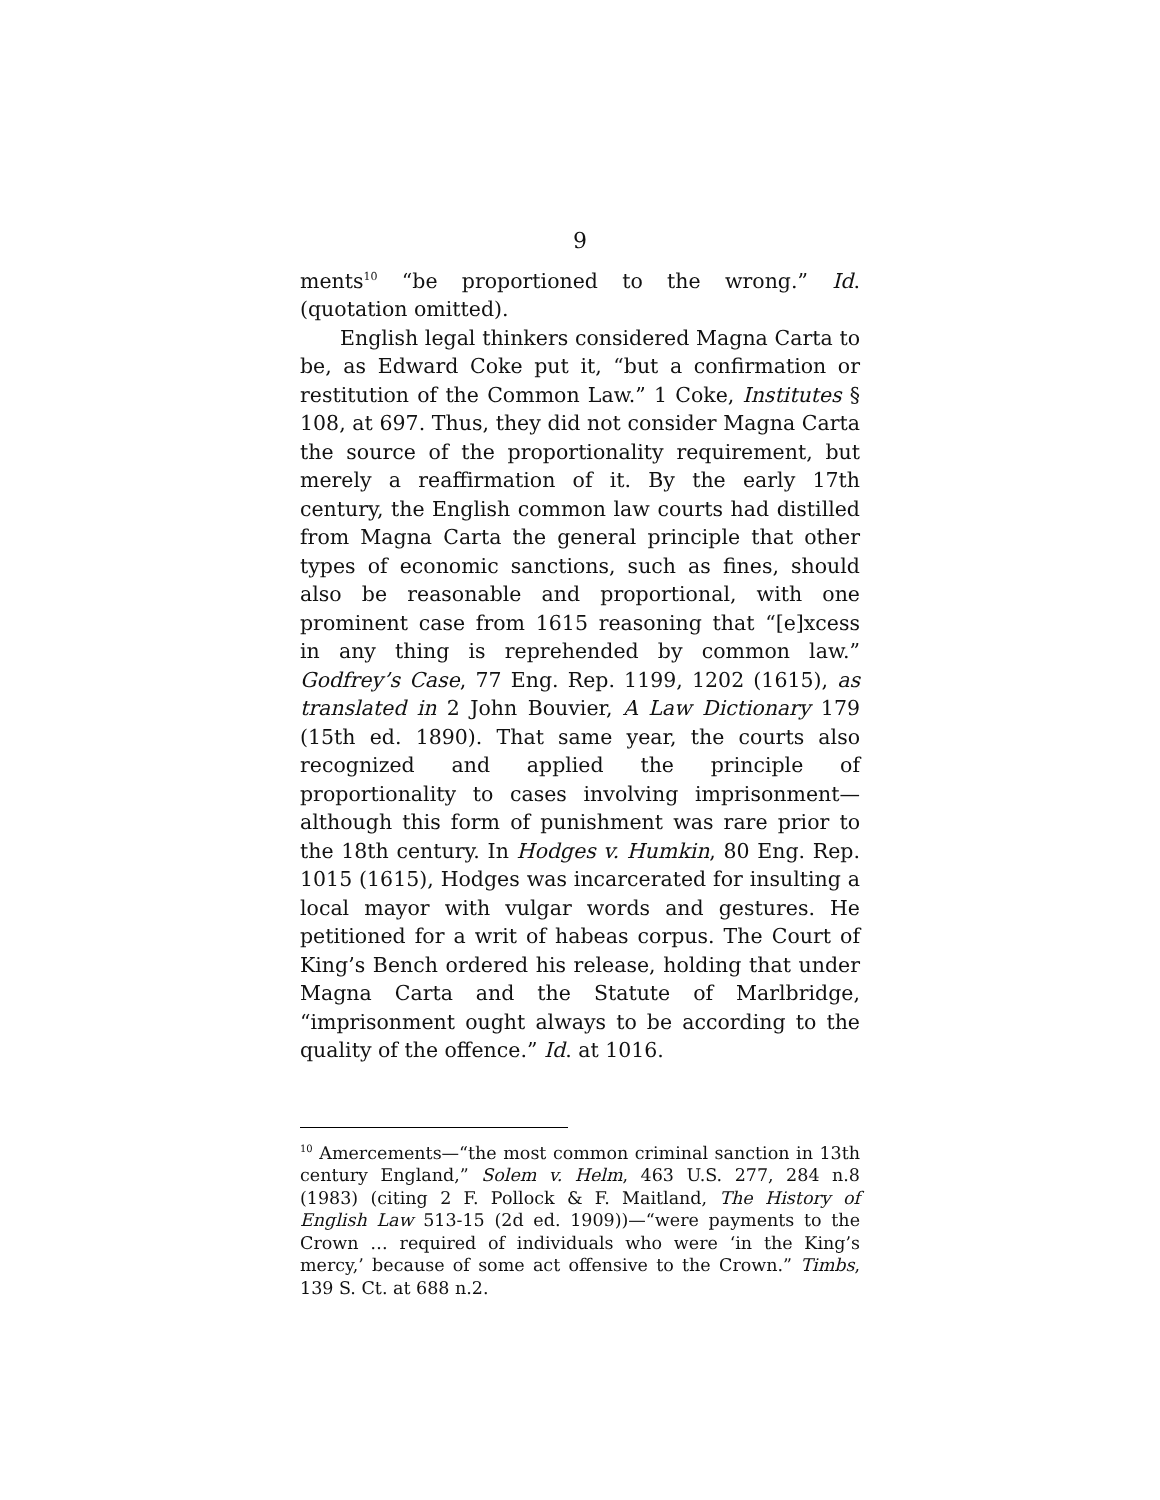9
ments<sup>10</sup> “be proportioned to the wrong.” Id. (quotation omitted).
English legal thinkers considered Magna Carta to be, as Edward Coke put it, “but a confirmation or restitution of the Common Law.” 1 Coke, Institutes § 108, at 697. Thus, they did not consider Magna Carta the source of the proportionality requirement, but merely a reaffirmation of it. By the early 17th century, the English common law courts had distilled from Magna Carta the general principle that other types of economic sanctions, such as fines, should also be reasonable and proportional, with one prominent case from 1615 reasoning that “[e]xcess in any thing is reprehended by common law.” Godfrey’s Case, 77 Eng. Rep. 1199, 1202 (1615), as translated in 2 John Bouvier, A Law Dictionary 179 (15th ed. 1890). That same year, the courts also recognized and applied the principle of proportionality to cases involving imprisonment—although this form of punishment was rare prior to the 18th century. In Hodges v. Humkin, 80 Eng. Rep. 1015 (1615), Hodges was incarcerated for insulting a local mayor with vulgar words and gestures. He petitioned for a writ of habeas corpus. The Court of King’s Bench ordered his release, holding that under Magna Carta and the Statute of Marlbridge, “imprisonment ought always to be according to the quality of the offence.” Id. at 1016.
<sup>10</sup> Amercements—“the most common criminal sanction in 13th century England,” Solem v. Helm, 463 U.S. 277, 284 n.8 (1983) (citing 2 F. Pollock & F. Maitland, The History of English Law 513-15 (2d ed. 1909))—“were payments to the Crown … required of individuals who were ‘in the King’s mercy,’ because of some act offensive to the Crown.” Timbs, 139 S. Ct. at 688 n.2.